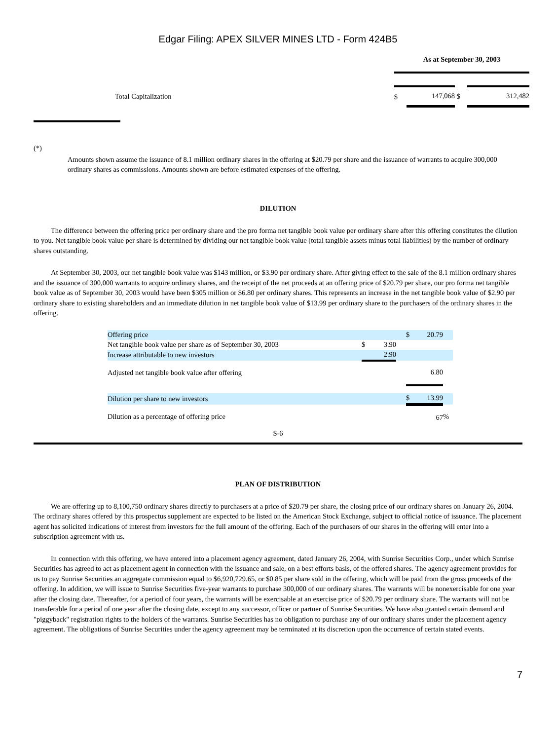Edgar Filing: APEX SILVER MINES LTD - Form 424B5
| | As at September 30, 2003 | | | |
| Total Capitalization | $ | 147,068 | $ | 312,482 |
(*)
Amounts shown assume the issuance of 8.1 million ordinary shares in the offering at $20.79 per share and the issuance of warrants to acquire 300,000 ordinary shares as commissions. Amounts shown are before estimated expenses of the offering.
DILUTION
The difference between the offering price per ordinary share and the pro forma net tangible book value per ordinary share after this offering constitutes the dilution to you. Net tangible book value per share is determined by dividing our net tangible book value (total tangible assets minus total liabilities) by the number of ordinary shares outstanding.
At September 30, 2003, our net tangible book value was $143 million, or $3.90 per ordinary share. After giving effect to the sale of the 8.1 million ordinary shares and the issuance of 300,000 warrants to acquire ordinary shares, and the receipt of the net proceeds at an offering price of $20.79 per share, our pro forma net tangible book value as of September 30, 2003 would have been $305 million or $6.80 per ordinary shares. This represents an increase in the net tangible book value of $2.90 per ordinary share to existing shareholders and an immediate dilution in net tangible book value of $13.99 per ordinary share to the purchasers of the ordinary shares in the offering.
| Offering price | | | | $ | 20.79 | |
| Net tangible book value per share as of September 30, 2003 | $ | 3.90 | | | | |
| Increase attributable to new investors | | 2.90 | | | | |
| Adjusted net tangible book value after offering | | | | | 6.80 | |
| Dilution per share to new investors | | | | $ | 13.99 | |
| Dilution as a percentage of offering price | | | | | 67 | % |
S-6
PLAN OF DISTRIBUTION
We are offering up to 8,100,750 ordinary shares directly to purchasers at a price of $20.79 per share, the closing price of our ordinary shares on January 26, 2004. The ordinary shares offered by this prospectus supplement are expected to be listed on the American Stock Exchange, subject to official notice of issuance. The placement agent has solicited indications of interest from investors for the full amount of the offering. Each of the purchasers of our shares in the offering will enter into a subscription agreement with us.
In connection with this offering, we have entered into a placement agency agreement, dated January 26, 2004, with Sunrise Securities Corp., under which Sunrise Securities has agreed to act as placement agent in connection with the issuance and sale, on a best efforts basis, of the offered shares. The agency agreement provides for us to pay Sunrise Securities an aggregate commission equal to $6,920,729.65, or $0.85 per share sold in the offering, which will be paid from the gross proceeds of the offering. In addition, we will issue to Sunrise Securities five-year warrants to purchase 300,000 of our ordinary shares. The warrants will be nonexercisable for one year after the closing date. Thereafter, for a period of four years, the warrants will be exercisable at an exercise price of $20.79 per ordinary share. The warrants will not be transferable for a period of one year after the closing date, except to any successor, officer or partner of Sunrise Securities. We have also granted certain demand and "piggyback" registration rights to the holders of the warrants. Sunrise Securities has no obligation to purchase any of our ordinary shares under the placement agency agreement. The obligations of Sunrise Securities under the agency agreement may be terminated at its discretion upon the occurrence of certain stated events.
7